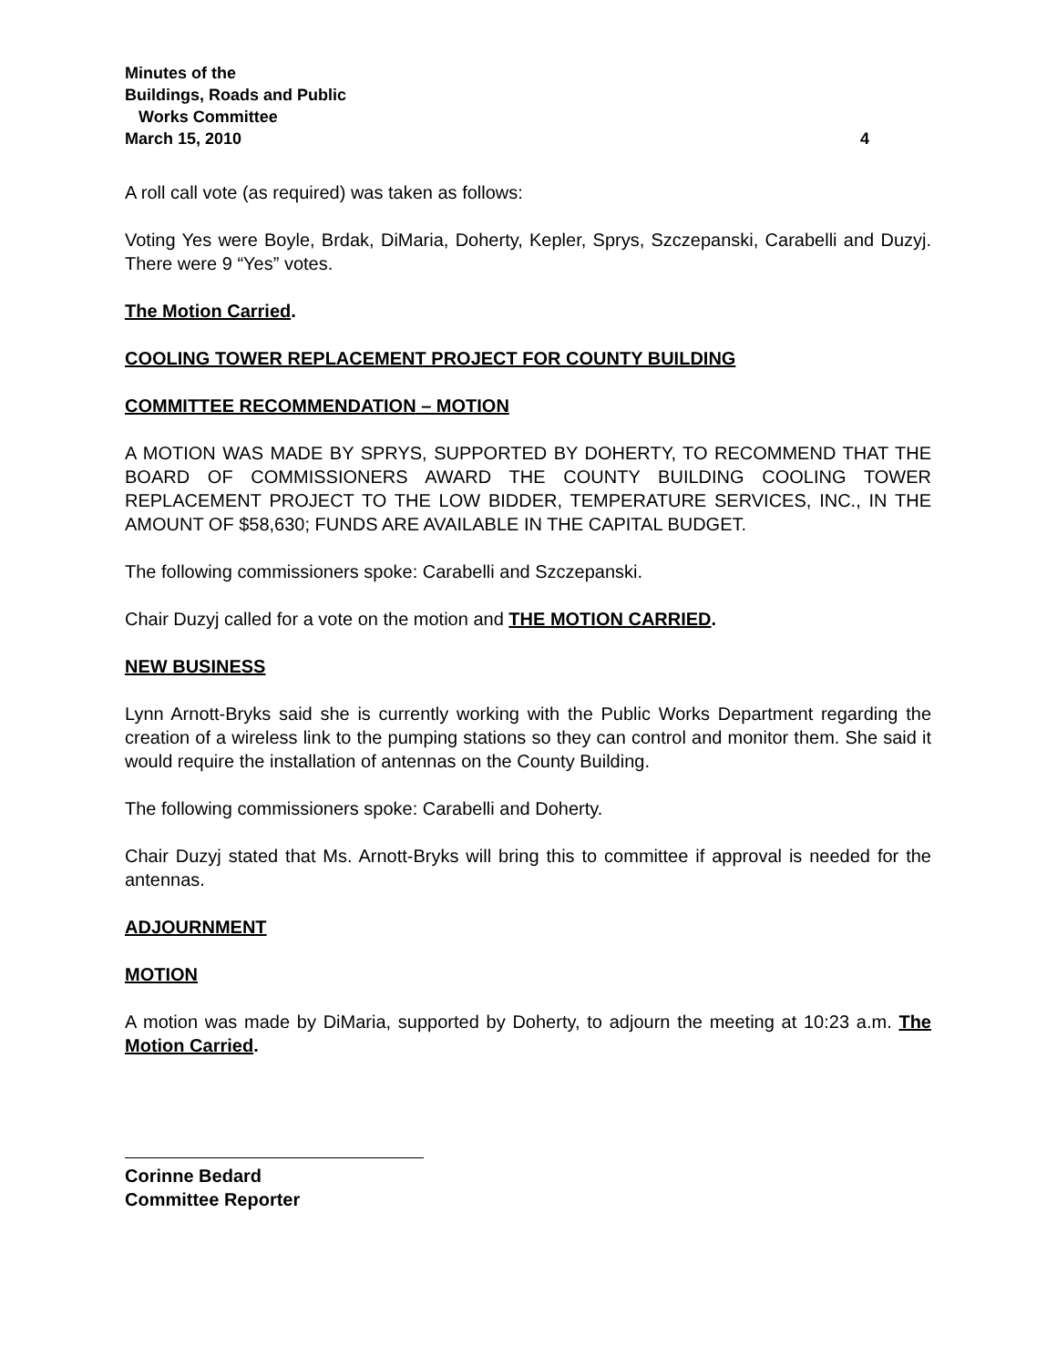Minutes of the
Buildings, Roads and Public
Works Committee
March 15, 2010 4
A roll call vote (as required) was taken as follows:
Voting Yes were Boyle, Brdak, DiMaria, Doherty, Kepler, Sprys, Szczepanski, Carabelli and Duzyj. There were 9 “Yes” votes.
The Motion Carried.
COOLING TOWER REPLACEMENT PROJECT FOR COUNTY BUILDING
COMMITTEE RECOMMENDATION – MOTION
A MOTION WAS MADE BY SPRYS, SUPPORTED BY DOHERTY, TO RECOMMEND THAT THE BOARD OF COMMISSIONERS AWARD THE COUNTY BUILDING COOLING TOWER REPLACEMENT PROJECT TO THE LOW BIDDER, TEMPERATURE SERVICES, INC., IN THE AMOUNT OF $58,630; FUNDS ARE AVAILABLE IN THE CAPITAL BUDGET.
The following commissioners spoke: Carabelli and Szczepanski.
Chair Duzyj called for a vote on the motion and THE MOTION CARRIED.
NEW BUSINESS
Lynn Arnott-Bryks said she is currently working with the Public Works Department regarding the creation of a wireless link to the pumping stations so they can control and monitor them. She said it would require the installation of antennas on the County Building.
The following commissioners spoke: Carabelli and Doherty.
Chair Duzyj stated that Ms. Arnott-Bryks will bring this to committee if approval is needed for the antennas.
ADJOURNMENT
MOTION
A motion was made by DiMaria, supported by Doherty, to adjourn the meeting at 10:23 a.m. The Motion Carried.
Corinne Bedard
Committee Reporter